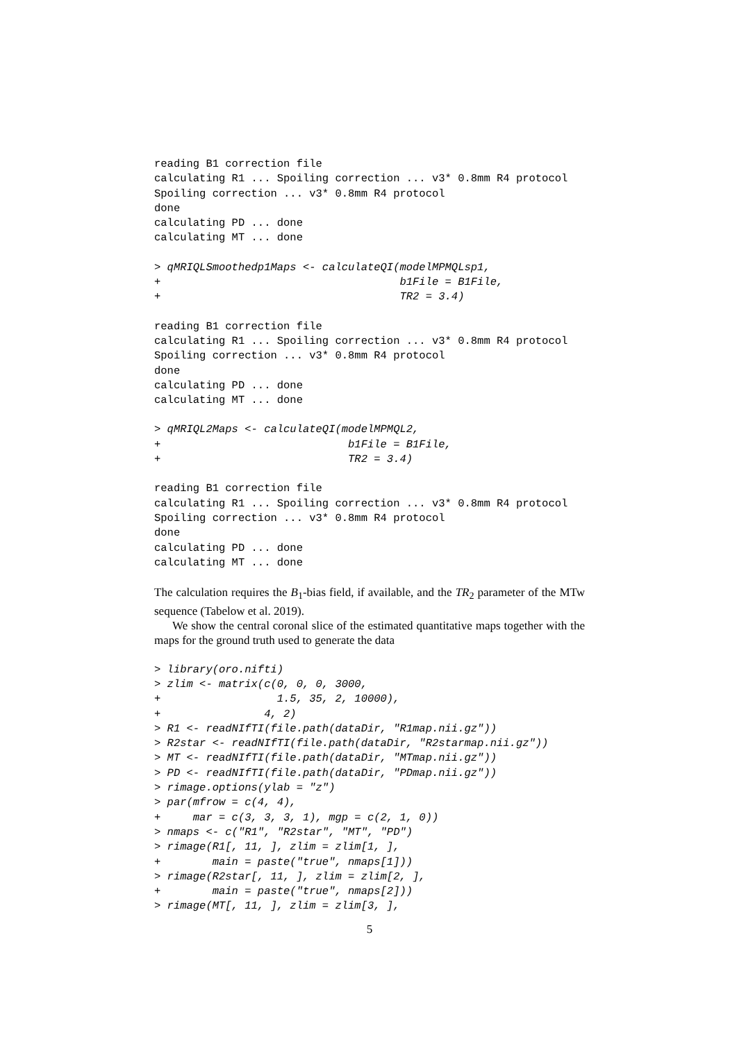reading B1 correction file
calculating R1 ... Spoiling correction ... v3* 0.8mm R4 protocol
Spoiling correction ... v3* 0.8mm R4 protocol
done
calculating PD ... done
calculating MT ... done
> qMRIQLSmoothedp1Maps <- calculateQI(modelMPMQLsp1,
+                                     b1File = B1File,
+                                     TR2 = 3.4)
reading B1 correction file
calculating R1 ... Spoiling correction ... v3* 0.8mm R4 protocol
Spoiling correction ... v3* 0.8mm R4 protocol
done
calculating PD ... done
calculating MT ... done
> qMRIQL2Maps <- calculateQI(modelMPMQL2,
+                             b1File = B1File,
+                             TR2 = 3.4)
reading B1 correction file
calculating R1 ... Spoiling correction ... v3* 0.8mm R4 protocol
Spoiling correction ... v3* 0.8mm R4 protocol
done
calculating PD ... done
calculating MT ... done
The calculation requires the B<sub>1</sub>-bias field, if available, and the TR<sub>2</sub> parameter of the MTw sequence (Tabelow et al. 2019).
We show the central coronal slice of the estimated quantitative maps together with the maps for the ground truth used to generate the data
> library(oro.nifti)
> zlim <- matrix(c(0, 0, 0, 3000,
+                  1.5, 35, 2, 10000),
+                4, 2)
> R1 <- readNIfTI(file.path(dataDir, "R1map.nii.gz"))
> R2star <- readNIfTI(file.path(dataDir, "R2starmap.nii.gz"))
> MT <- readNIfTI(file.path(dataDir, "MTmap.nii.gz"))
> PD <- readNIfTI(file.path(dataDir, "PDmap.nii.gz"))
> rimage.options(ylab = "z")
> par(mfrow = c(4, 4),
+     mar = c(3, 3, 3, 1), mgp = c(2, 1, 0))
> nmaps <- c("R1", "R2star", "MT", "PD")
> rimage(R1[, 11, ], zlim = zlim[1, ],
+        main = paste("true", nmaps[1]))
> rimage(R2star[, 11, ], zlim = zlim[2, ],
+        main = paste("true", nmaps[2]))
> rimage(MT[, 11, ], zlim = zlim[3, ],
5